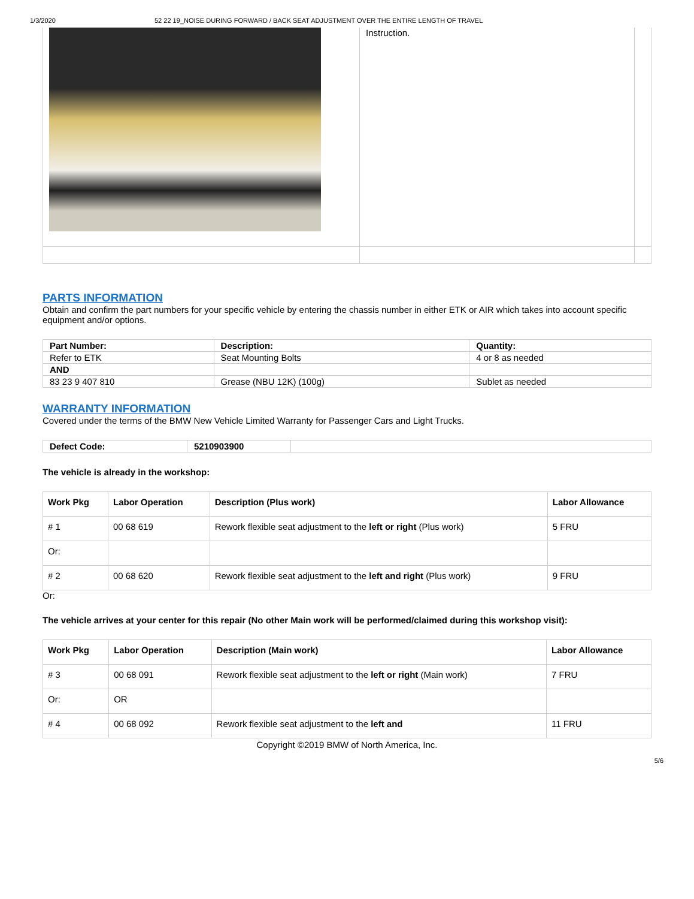1/3/2020 52 22 19_NOISE DURING FORWARD / BACK SEAT ADJUSTMENT OVER THE ENTIRE LENGTH OF TRAVEL
| | Instruction. | |
PARTS INFORMATION
Obtain and confirm the part numbers for your specific vehicle by entering the chassis number in either ETK or AIR which takes into account specific equipment and/or options.
| Part Number: | Description: | Quantity: |
| --- | --- | --- |
| Refer to ETK | Seat Mounting Bolts | 4 or 8 as needed |
| AND | | |
| 83 23 9 407 810 | Grease (NBU 12K) (100g) | Sublet as needed |
WARRANTY INFORMATION
Covered under the terms of the BMW New Vehicle Limited Warranty for Passenger Cars and Light Trucks.
| Defect Code: | 5210903900 | |
The vehicle is already in the workshop:
| Work Pkg | Labor Operation | Description (Plus work) | Labor Allowance |
| --- | --- | --- | --- |
| # 1 | 00 68 619 | Rework flexible seat adjustment to the left or right (Plus work) | 5 FRU |
| Or: | | | |
| # 2 | 00 68 620 | Rework flexible seat adjustment to the left and right (Plus work) | 9 FRU |
Or:
The vehicle arrives at your center for this repair (No other Main work will be performed/claimed during this workshop visit):
| Work Pkg | Labor Operation | Description (Main work) | Labor Allowance |
| --- | --- | --- | --- |
| # 3 | 00 68 091 | Rework flexible seat adjustment to the left or right (Main work) | 7 FRU |
| Or: | OR | | |
| # 4 | 00 68 092 | Rework flexible seat adjustment to the left and | 11 FRU |
Copyright ©2019 BMW of North America, Inc.
5/6